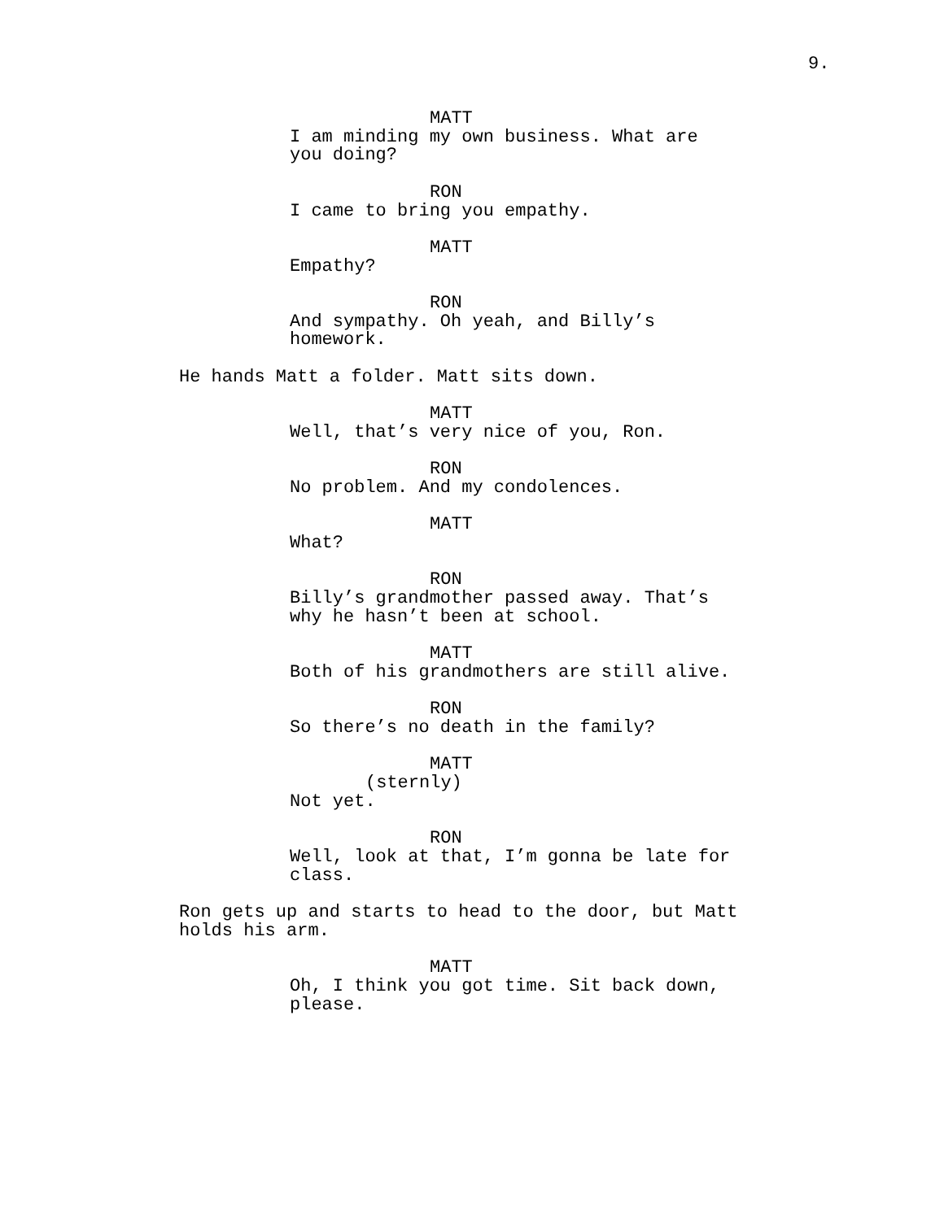9.
MATT
I am minding my own business. What are
you doing?
RON
I came to bring you empathy.
MATT
Empathy?
RON
And sympathy. Oh yeah, and Billy’s
homework.
He hands Matt a folder. Matt sits down.
MATT
Well, that’s very nice of you, Ron.
RON
No problem. And my condolences.
MATT
What?
RON
Billy’s grandmother passed away. That’s
why he hasn’t been at school.
MATT
Both of his grandmothers are still alive.
RON
So there’s no death in the family?
MATT
(sternly)
Not yet.
RON
Well, look at that, I’m gonna be late for
class.
Ron gets up and starts to head to the door, but Matt
holds his arm.
MATT
Oh, I think you got time. Sit back down,
please.